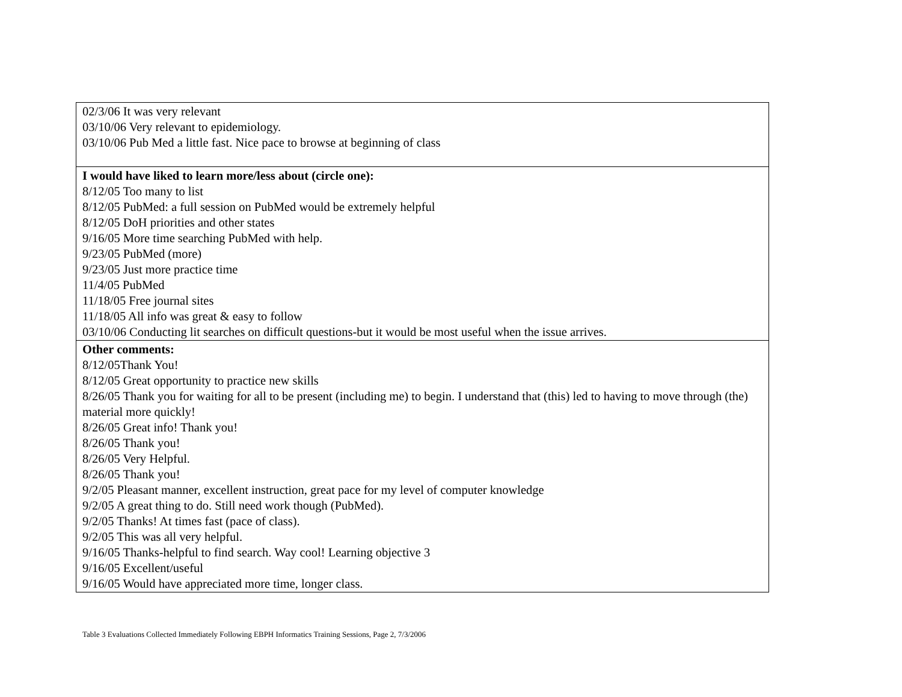| 02/3/06 It was very relevant 03/10/06 Very relevant to epidemiology. 03/10/06 Pub Med a little fast. Nice pace to browse at beginning of class |
| I would have liked to learn more/less about (circle one): 8/12/05 Too many to list 8/12/05 PubMed: a full session on PubMed would be extremely helpful 8/12/05 DoH priorities and other states 9/16/05 More time searching PubMed with help. 9/23/05 PubMed (more) 9/23/05 Just more practice time 11/4/05 PubMed 11/18/05 Free journal sites 11/18/05 All info was great & easy to follow 03/10/06 Conducting lit searches on difficult questions-but it would be most useful when the issue arrives. |
| Other comments: 8/12/05Thank You! 8/12/05 Great opportunity to practice new skills 8/26/05 Thank you for waiting for all to be present (including me) to begin. I understand that (this) led to having to move through (the) material more quickly! 8/26/05 Great info! Thank you! 8/26/05 Thank you! 8/26/05 Very Helpful. 8/26/05 Thank you! 9/2/05 Pleasant manner, excellent instruction, great pace for my level of computer knowledge 9/2/05 A great thing to do. Still need work though (PubMed). 9/2/05 Thanks! At times fast (pace of class). 9/2/05 This was all very helpful. 9/16/05 Thanks-helpful to find search. Way cool! Learning objective 3 9/16/05 Excellent/useful 9/16/05 Would have appreciated more time, longer class. |
Table 3 Evaluations Collected Immediately Following EBPH Informatics Training Sessions, Page 2, 7/3/2006